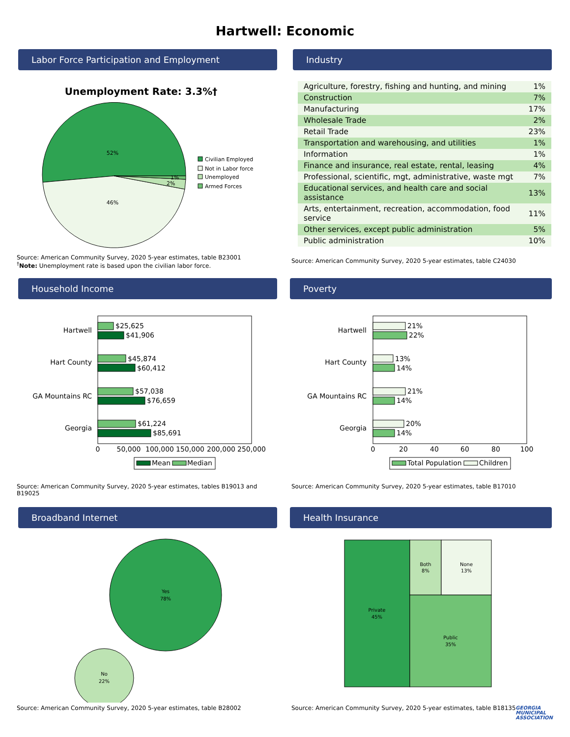Hartwell: Economic
Labor Force Participation and Employment
Unemployment Rate: 3.3%†
52%
46%
1%
2%
Civilian Employed
Not in Labor force
Unemployed
Armed Forces
Source: American Community Survey, 2020 5-year estimates, table B23001
<sup>†</sup> Note: Unemployment rate is based upon the civilian labor force.
Industry
| Agriculture, forestry, fishing and hunting, and mining | 1% |
| Construction | 7% |
| Manufacturing | 17% |
| Wholesale Trade | 2% |
| Retail Trade | 23% |
| Transportation and warehousing, and utilities | 1% |
| Information | 1% |
| Finance and insurance, real estate, rental, leasing | 4% |
| Professional, scientific, mgt, administrative, waste mgt | 7% |
| Educational services, and health care and social assistance | 13% |
| Arts, entertainment, recreation, accommodation, food service | 11% |
| Other services, except public administration | 5% |
| Public administration | 10% |
Source: American Community Survey, 2020 5-year estimates, table C24030
Household Income
Hartwell
Hart County
GA Mountains RC
Georgia
$25,625
$41,906
$45,874
$60,412
$57,038
$76,659
$61,224
$85,691
0
50,000
100,000
150,000
200,000
250,000
Mean
Median
Source: American Community Survey, 2020 5-year estimates, tables B19013 and B19025
Poverty
Hartwell
Hart County
GA Mountains RC
Georgia
21%
22%
13%
14%
21%
14%
20%
14%
0
20
40
60
80
100
Total Population
Children
Source: American Community Survey, 2020 5-year estimates, table B17010
Broadband Internet
Yes
78%
No
22%
Source: American Community Survey, 2020 5-year estimates, table B28002
Health Insurance
Private
45%
Both
8%
None
13%
Public
35%
Source: American Community Survey, 2020 5-year estimates, table B18135
GEORGIA
MUNICIPAL
ASSOCIATION